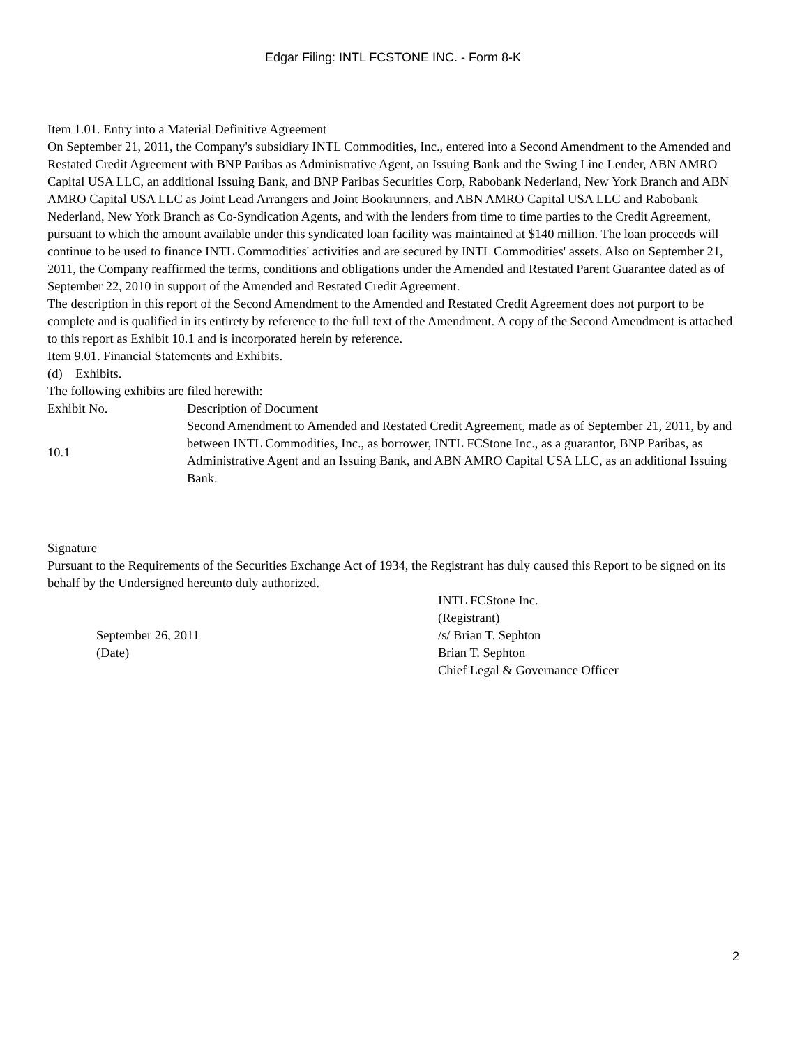Edgar Filing: INTL FCSTONE INC. - Form 8-K
Item 1.01. Entry into a Material Definitive Agreement
On September 21, 2011, the Company's subsidiary INTL Commodities, Inc., entered into a Second Amendment to the Amended and Restated Credit Agreement with BNP Paribas as Administrative Agent, an Issuing Bank and the Swing Line Lender, ABN AMRO Capital USA LLC, an additional Issuing Bank, and BNP Paribas Securities Corp, Rabobank Nederland, New York Branch and ABN AMRO Capital USA LLC as Joint Lead Arrangers and Joint Bookrunners, and ABN AMRO Capital USA LLC and Rabobank Nederland, New York Branch as Co-Syndication Agents, and with the lenders from time to time parties to the Credit Agreement, pursuant to which the amount available under this syndicated loan facility was maintained at $140 million. The loan proceeds will continue to be used to finance INTL Commodities' activities and are secured by INTL Commodities' assets. Also on September 21, 2011, the Company reaffirmed the terms, conditions and obligations under the Amended and Restated Parent Guarantee dated as of September 22, 2010 in support of the Amended and Restated Credit Agreement.
The description in this report of the Second Amendment to the Amended and Restated Credit Agreement does not purport to be complete and is qualified in its entirety by reference to the full text of the Amendment. A copy of the Second Amendment is attached to this report as Exhibit 10.1 and is incorporated herein by reference.
Item 9.01. Financial Statements and Exhibits.
(d) Exhibits.
The following exhibits are filed herewith:
| Exhibit No. | Description of Document |
| 10.1 | Second Amendment to Amended and Restated Credit Agreement, made as of September 21, 2011, by and between INTL Commodities, Inc., as borrower, INTL FCStone Inc., as a guarantor, BNP Paribas, as Administrative Agent and an Issuing Bank, and ABN AMRO Capital USA LLC, as an additional Issuing Bank. |
Signature
Pursuant to the Requirements of the Securities Exchange Act of 1934, the Registrant has duly caused this Report to be signed on its behalf by the Undersigned hereunto duly authorized.
| | | INTL FCStone Inc. |
| | | (Registrant) |
| | September 26, 2011 | /s/ Brian T. Sephton |
| | (Date) | Brian T. Sephton |
| | | Chief Legal & Governance Officer |
2